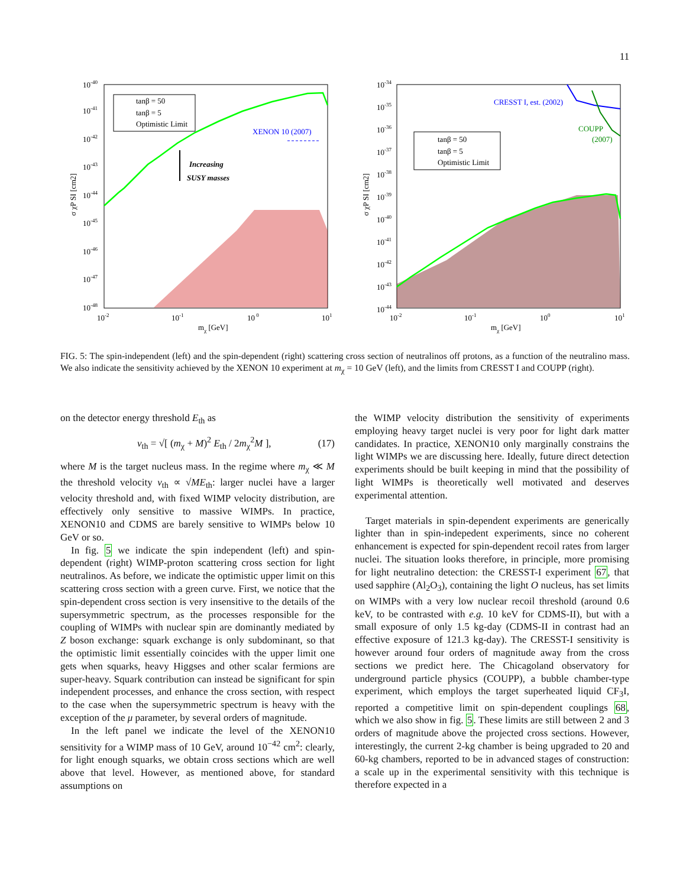11
10-40
10-41
10-42
10-43
10-44
10-45
10-46
10-47
10-48
10-2
10-1
10 0
101
mχ [GeV]
σ χP SI [cm2]
tanβ = 50
tanβ = 5
Optimistic Limit
XENON 10 (2007)
Increasing
SUSY masses
10-34
10-35
10-36
10-37
10-38
10-39
10-40
10-41
10-42
10-43
10-44
10-2
10-1
100
101
mχ [GeV]
σ χP SI [cm2]
CRESST I, est. (2002)
COUPP
(2007)
tanβ = 50
tanβ = 5
Optimistic Limit
FIG. 5: The spin-independent (left) and the spin-dependent (right) scattering cross section of neutralinos off protons, as a function of the neutralino mass. We also indicate the sensitivity achieved by the XENON 10 experiment at m<sub>χ</sub> = 10 GeV (left), and the limits from CRESST I and COUPP (right).
on the detector energy threshold E<sub>th</sub> as
v<sub>th</sub> = √[ (m<sub>χ</sub> + M)<sup>2</sup> E<sub>th</sub> / 2m<sub>χ</sub><sup>2</sup>M ], (17)
where M is the target nucleus mass. In the regime where m<sub>χ</sub> ≪ M the threshold velocity v<sub>th</sub> ∝ √ME<sub>th</sub>: larger nuclei have a larger velocity threshold and, with fixed WIMP velocity distribution, are effectively only sensitive to massive WIMPs. In practice, XENON10 and CDMS are barely sensitive to WIMPs below 10 GeV or so.
In fig. 5 we indicate the spin independent (left) and spin-dependent (right) WIMP-proton scattering cross section for light neutralinos. As before, we indicate the optimistic upper limit on this scattering cross section with a green curve. First, we notice that the spin-dependent cross section is very insensitive to the details of the supersymmetric spectrum, as the processes responsible for the coupling of WIMPs with nuclear spin are dominantly mediated by Z boson exchange: squark exchange is only subdominant, so that the optimistic limit essentially coincides with the upper limit one gets when squarks, heavy Higgses and other scalar fermions are super-heavy. Squark contribution can instead be significant for spin independent processes, and enhance the cross section, with respect to the case when the supersymmetric spectrum is heavy with the exception of the μ parameter, by several orders of magnitude.
In the left panel we indicate the level of the XENON10 sensitivity for a WIMP mass of 10 GeV, around 10<sup>−42</sup> cm<sup>2</sup>: clearly, for light enough squarks, we obtain cross sections which are well above that level. However, as mentioned above, for standard assumptions on
the WIMP velocity distribution the sensitivity of experiments employing heavy target nuclei is very poor for light dark matter candidates. In practice, XENON10 only marginally constrains the light WIMPs we are discussing here. Ideally, future direct detection experiments should be built keeping in mind that the possibility of light WIMPs is theoretically well motivated and deserves experimental attention.
Target materials in spin-dependent experiments are generically lighter than in spin-indepedent experiments, since no coherent enhancement is expected for spin-dependent recoil rates from larger nuclei. The situation looks therefore, in principle, more promising for light neutralino detection: the CRESST-I experiment 67, that used sapphire (Al<sub>2</sub>O<sub>3</sub>), containing the light O nucleus, has set limits on WIMPs with a very low nuclear recoil threshold (around 0.6 keV, to be contrasted with e.g. 10 keV for CDMS-II), but with a small exposure of only 1.5 kg-day (CDMS-II in contrast had an effective exposure of 121.3 kg-day). The CRESST-I sensitivity is however around four orders of magnitude away from the cross sections we predict here. The Chicagoland observatory for underground particle physics (COUPP), a bubble chamber-type experiment, which employs the target superheated liquid CF<sub>3</sub>I, reported a competitive limit on spin-dependent couplings 68, which we also show in fig. 5. These limits are still between 2 and 3 orders of magnitude above the projected cross sections. However, interestingly, the current 2-kg chamber is being upgraded to 20 and 60-kg chambers, reported to be in advanced stages of construction: a scale up in the experimental sensitivity with this technique is therefore expected in a